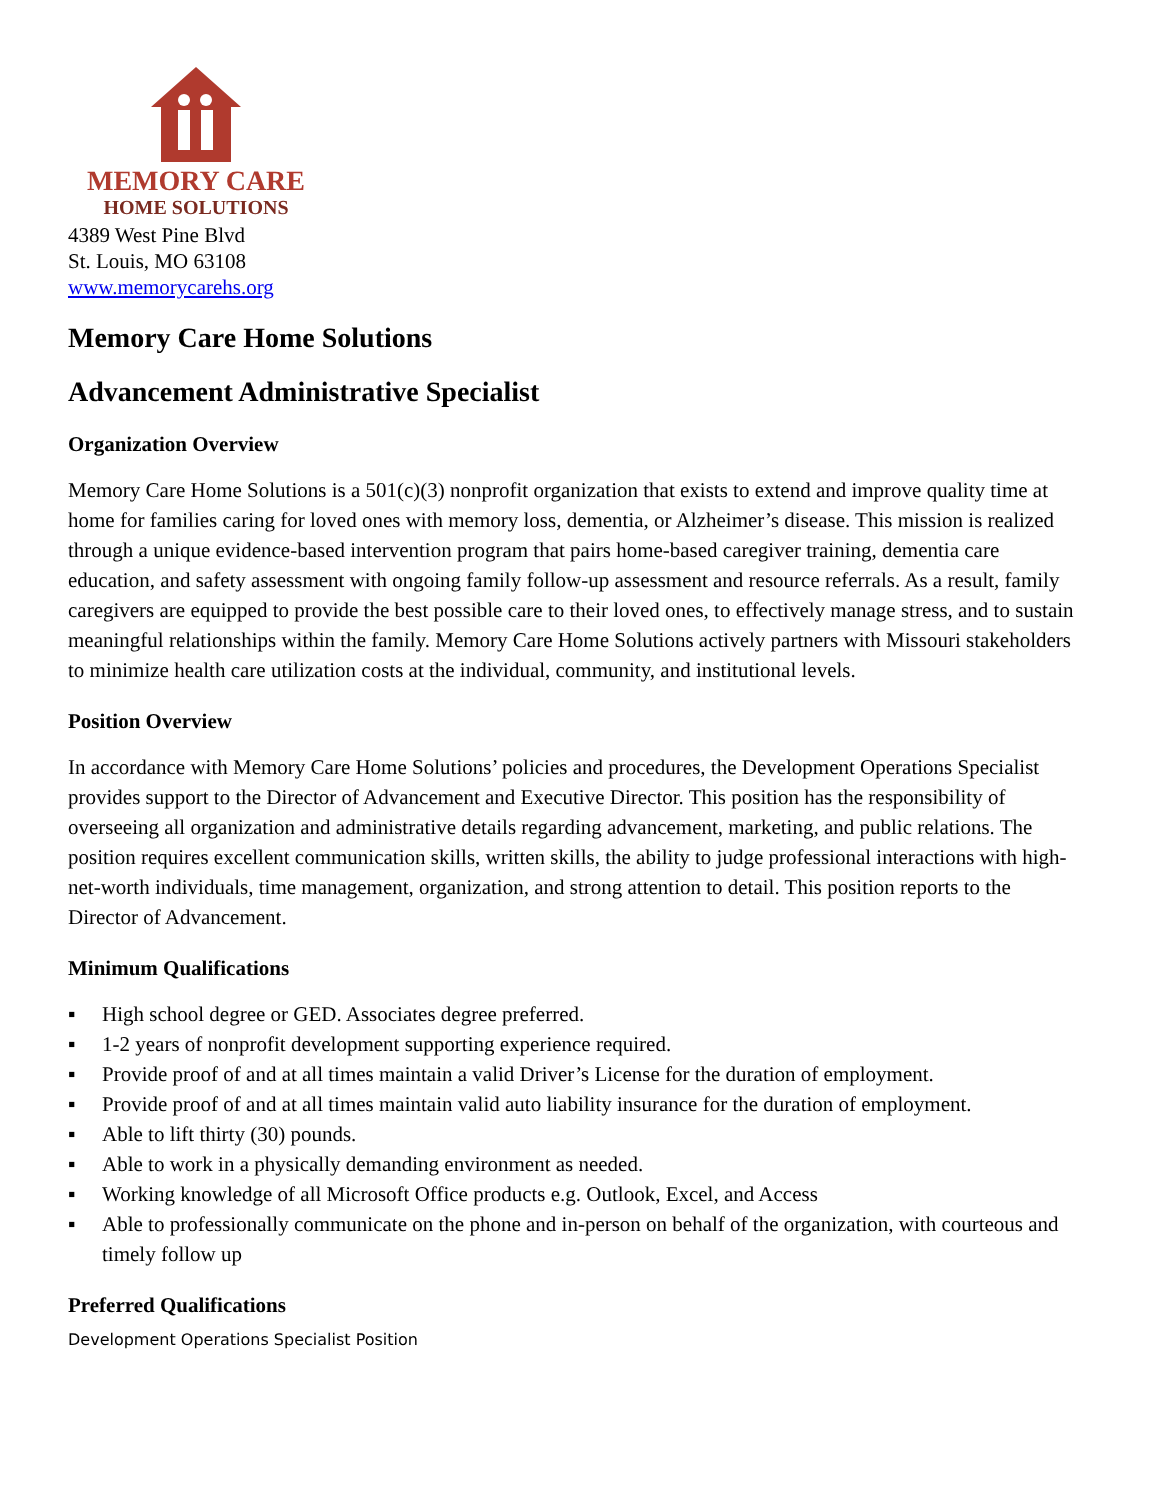MEMORY CARE
HOME SOLUTIONS
4389 West Pine Blvd
St. Louis, MO 63108
www.memorycarehs.org
Memory Care Home Solutions
Advancement Administrative Specialist
Organization Overview
Memory Care Home Solutions is a 501(c)(3) nonprofit organization that exists to extend and improve quality time at home for families caring for loved ones with memory loss, dementia, or Alzheimer’s disease. This mission is realized through a unique evidence-based intervention program that pairs home-based caregiver training, dementia care education, and safety assessment with ongoing family follow-up assessment and resource referrals. As a result, family caregivers are equipped to provide the best possible care to their loved ones, to effectively manage stress, and to sustain meaningful relationships within the family. Memory Care Home Solutions actively partners with Missouri stakeholders to minimize health care utilization costs at the individual, community, and institutional levels.
Position Overview
In accordance with Memory Care Home Solutions’ policies and procedures, the Development Operations Specialist provides support to the Director of Advancement and Executive Director. This position has the responsibility of overseeing all organization and administrative details regarding advancement, marketing, and public relations. The position requires excellent communication skills, written skills, the ability to judge professional interactions with high-net-worth individuals, time management, organization, and strong attention to detail. This position reports to the Director of Advancement.
Minimum Qualifications
▪ High school degree or GED. Associates degree preferred.
▪ 1-2 years of nonprofit development supporting experience required.
▪ Provide proof of and at all times maintain a valid Driver’s License for the duration of employment.
▪ Provide proof of and at all times maintain valid auto liability insurance for the duration of employment.
▪ Able to lift thirty (30) pounds.
▪ Able to work in a physically demanding environment as needed.
▪ Working knowledge of all Microsoft Office products e.g. Outlook, Excel, and Access
▪ Able to professionally communicate on the phone and in-person on behalf of the organization, with courteous and timely follow up
Preferred Qualifications
Development Operations Specialist Position